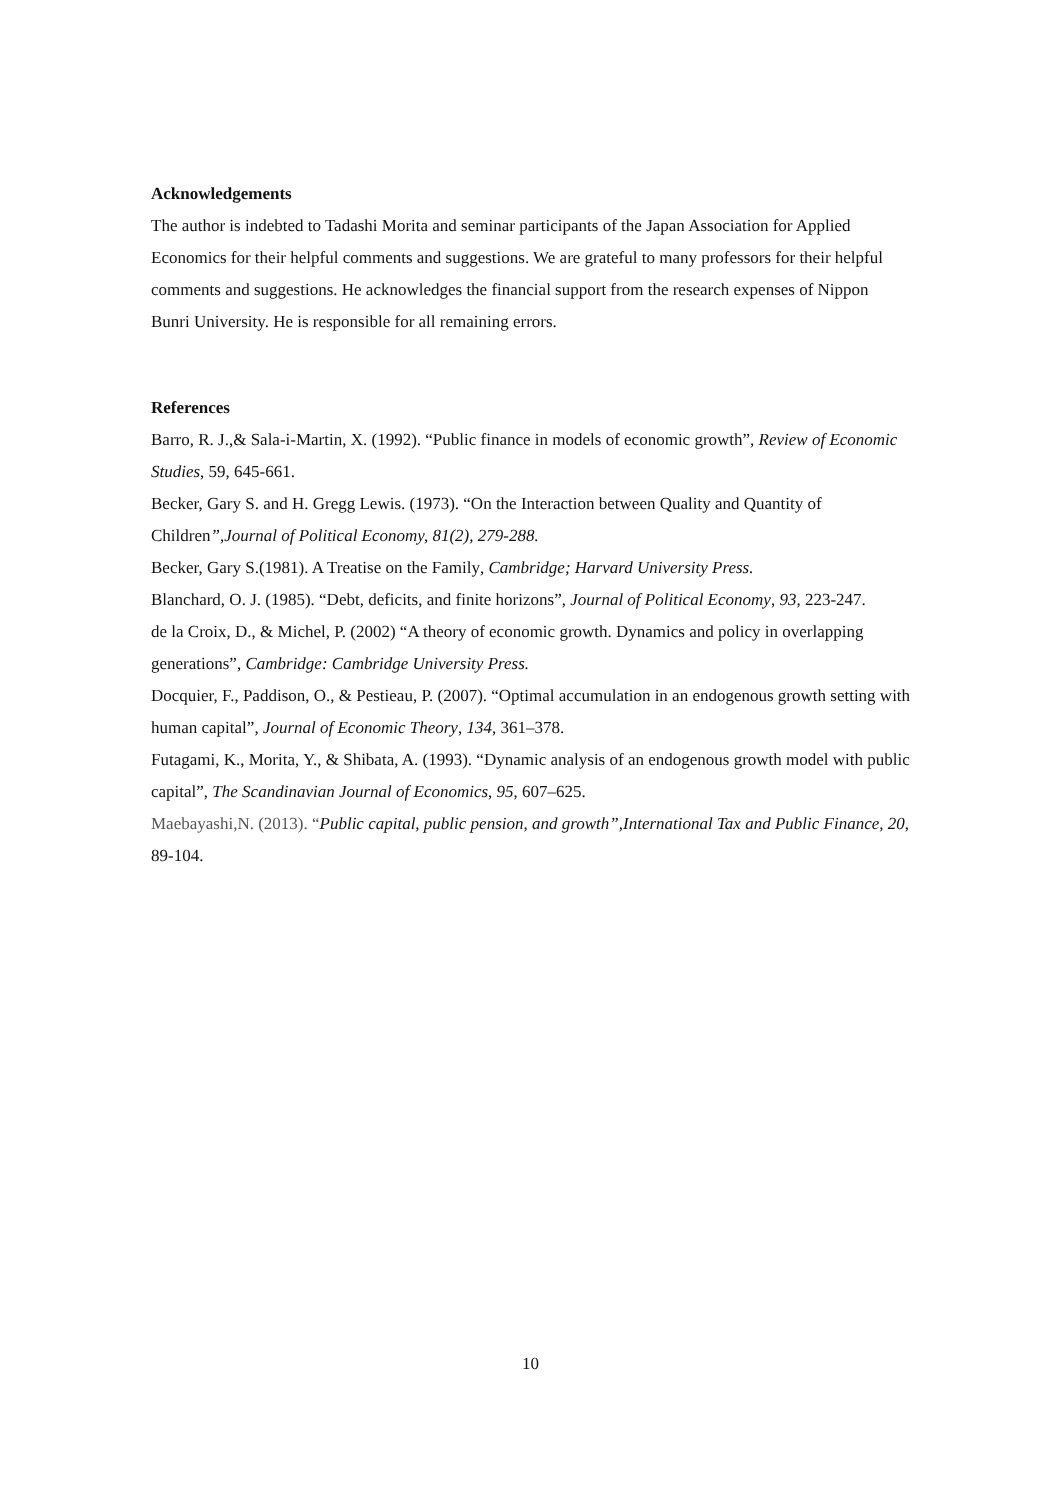Acknowledgements
The author is indebted to Tadashi Morita and seminar participants of the Japan Association for Applied Economics for their helpful comments and suggestions. We are grateful to many professors for their helpful comments and suggestions. He acknowledges the financial support from the research expenses of Nippon Bunri University. He is responsible for all remaining errors.
References
Barro, R. J.,& Sala-i-Martin, X. (1992). “Public finance in models of economic growth”, Review of Economic Studies, 59, 645-661.
Becker, Gary S. and H. Gregg Lewis. (1973). “On the Interaction between Quality and Quantity of Children”,Journal of Political Economy, 81(2), 279-288.
Becker, Gary S.(1981). A Treatise on the Family, Cambridge; Harvard University Press.
Blanchard, O. J. (1985). “Debt, deficits, and finite horizons”, Journal of Political Economy, 93, 223-247.
de la Croix, D., & Michel, P. (2002) “A theory of economic growth. Dynamics and policy in overlapping generations”, Cambridge: Cambridge University Press.
Docquier, F., Paddison, O., & Pestieau, P. (2007). “Optimal accumulation in an endogenous growth setting with human capital”, Journal of Economic Theory, 134, 361–378.
Futagami, K., Morita, Y., & Shibata, A. (1993). “Dynamic analysis of an endogenous growth model with public capital”, The Scandinavian Journal of Economics, 95, 607–625.
Maebayashi,N. (2013). “Public capital, public pension, and growth”,International Tax and Public Finance, 20, 89-104.
10